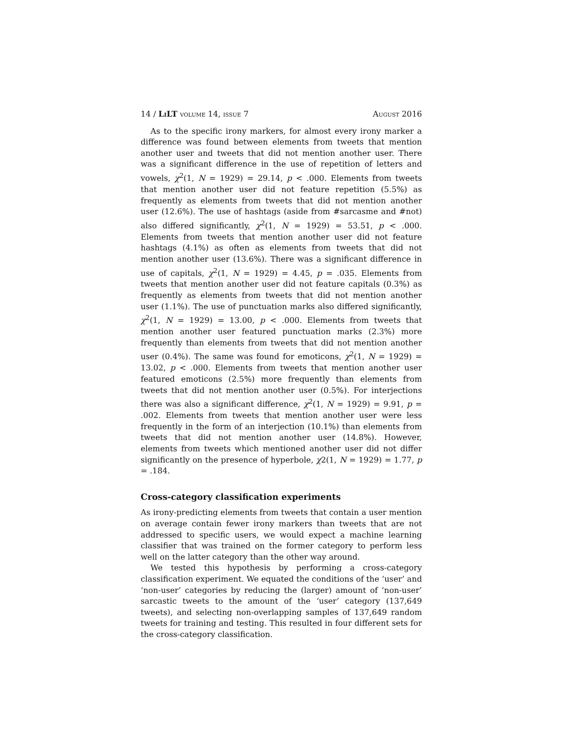14 / Li LT volume 14, issue 7 August 2016
As to the specific irony markers, for almost every irony marker a difference was found between elements from tweets that mention another user and tweets that did not mention another user. There was a significant difference in the use of repetition of letters and vowels, χ<sup>2</sup>(1, N = 1929) = 29.14, p < .000. Elements from tweets that mention another user did not feature repetition (5.5%) as frequently as elements from tweets that did not mention another user (12.6%). The use of hashtags (aside from #sarcasme and #not) also differed significantly, χ<sup>2</sup>(1, N = 1929) = 53.51, p < .000. Elements from tweets that mention another user did not feature hashtags (4.1%) as often as elements from tweets that did not mention another user (13.6%). There was a significant difference in use of capitals, χ<sup>2</sup>(1, N = 1929) = 4.45, p = .035. Elements from tweets that mention another user did not feature capitals (0.3%) as frequently as elements from tweets that did not mention another user (1.1%). The use of punctuation marks also differed significantly, χ<sup>2</sup>(1, N = 1929) = 13.00, p < .000. Elements from tweets that mention another user featured punctuation marks (2.3%) more frequently than elements from tweets that did not mention another user (0.4%). The same was found for emoticons, χ<sup>2</sup>(1, N = 1929) = 13.02, p < .000. Elements from tweets that mention another user featured emoticons (2.5%) more frequently than elements from tweets that did not mention another user (0.5%). For interjections there was also a significant difference, χ<sup>2</sup>(1, N = 1929) = 9.91, p = .002. Elements from tweets that mention another user were less frequently in the form of an interjection (10.1%) than elements from tweets that did not mention another user (14.8%). However, elements from tweets which mentioned another user did not differ significantly on the presence of hyperbole, χ2(1, N = 1929) = 1.77, p = .184.
Cross-category classification experiments
As irony-predicting elements from tweets that contain a user mention on average contain fewer irony markers than tweets that are not addressed to specific users, we would expect a machine learning classifier that was trained on the former category to perform less well on the latter category than the other way around.
We tested this hypothesis by performing a cross-category classification experiment. We equated the conditions of the ‘user’ and ‘non-user’ categories by reducing the (larger) amount of ‘non-user’ sarcastic tweets to the amount of the ‘user’ category (137,649 tweets), and selecting non-overlapping samples of 137,649 random tweets for training and testing. This resulted in four different sets for the cross-category classification.